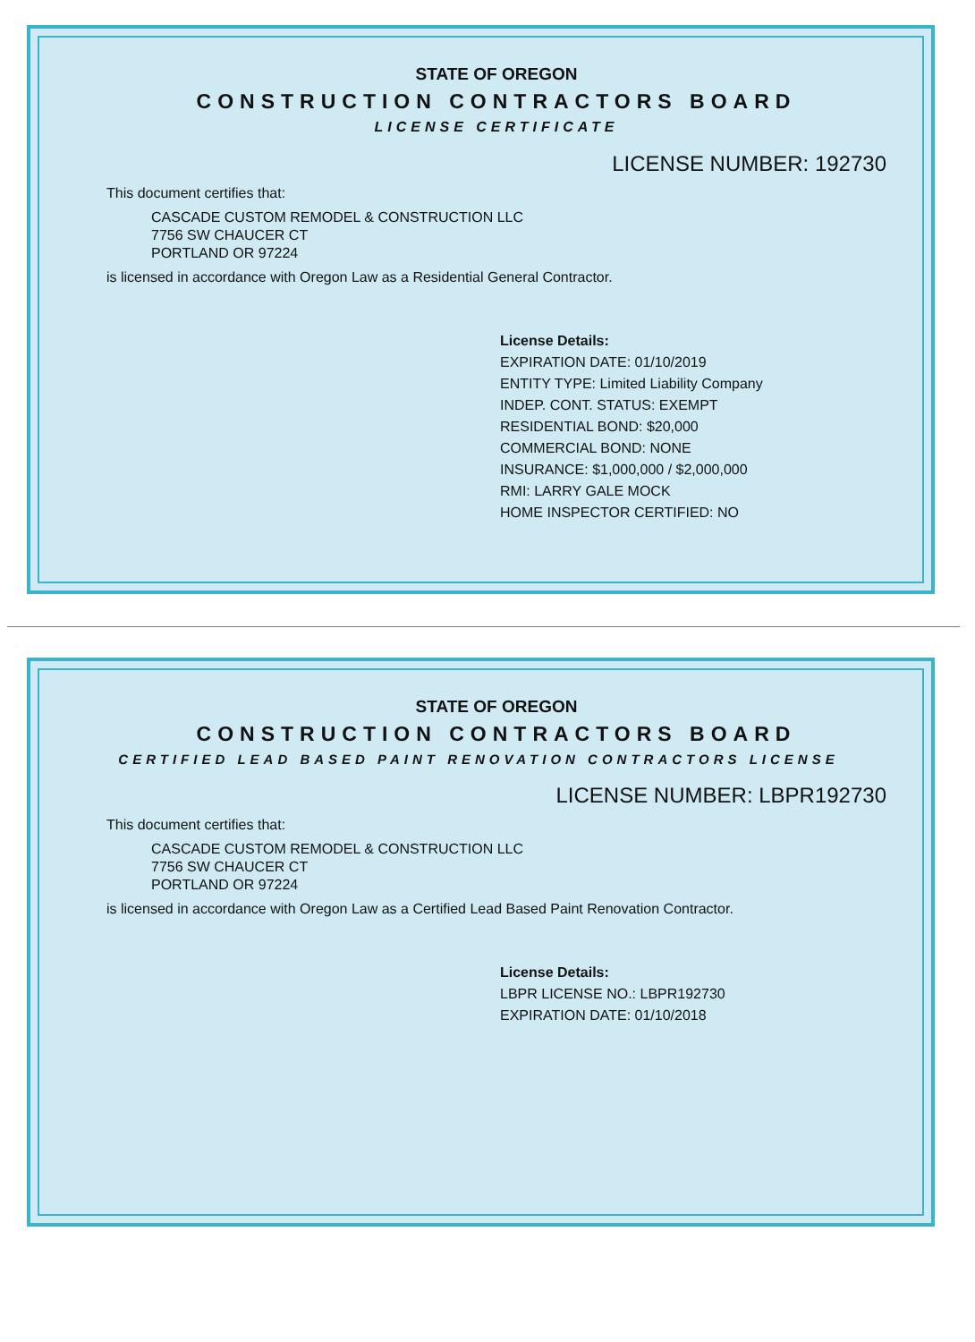STATE OF OREGON
CONSTRUCTION CONTRACTORS BOARD
LICENSE CERTIFICATE
LICENSE NUMBER: 192730
This document certifies that:
CASCADE CUSTOM REMODEL & CONSTRUCTION LLC
7756 SW CHAUCER CT
PORTLAND OR 97224
is licensed in accordance with Oregon Law as a Residential General Contractor.
License Details:
EXPIRATION DATE: 01/10/2019
ENTITY TYPE: Limited Liability Company
INDEP. CONT. STATUS: EXEMPT
RESIDENTIAL BOND: $20,000
COMMERCIAL BOND: NONE
INSURANCE: $1,000,000 / $2,000,000
RMI: LARRY GALE MOCK
HOME INSPECTOR CERTIFIED: NO
STATE OF OREGON
CONSTRUCTION CONTRACTORS BOARD
CERTIFIED LEAD BASED PAINT RENOVATION CONTRACTORS LICENSE
LICENSE NUMBER: LBPR192730
This document certifies that:
CASCADE CUSTOM REMODEL & CONSTRUCTION LLC
7756 SW CHAUCER CT
PORTLAND OR 97224
is licensed in accordance with Oregon Law as a Certified Lead Based Paint Renovation Contractor.
License Details:
LBPR LICENSE NO.: LBPR192730
EXPIRATION DATE: 01/10/2018